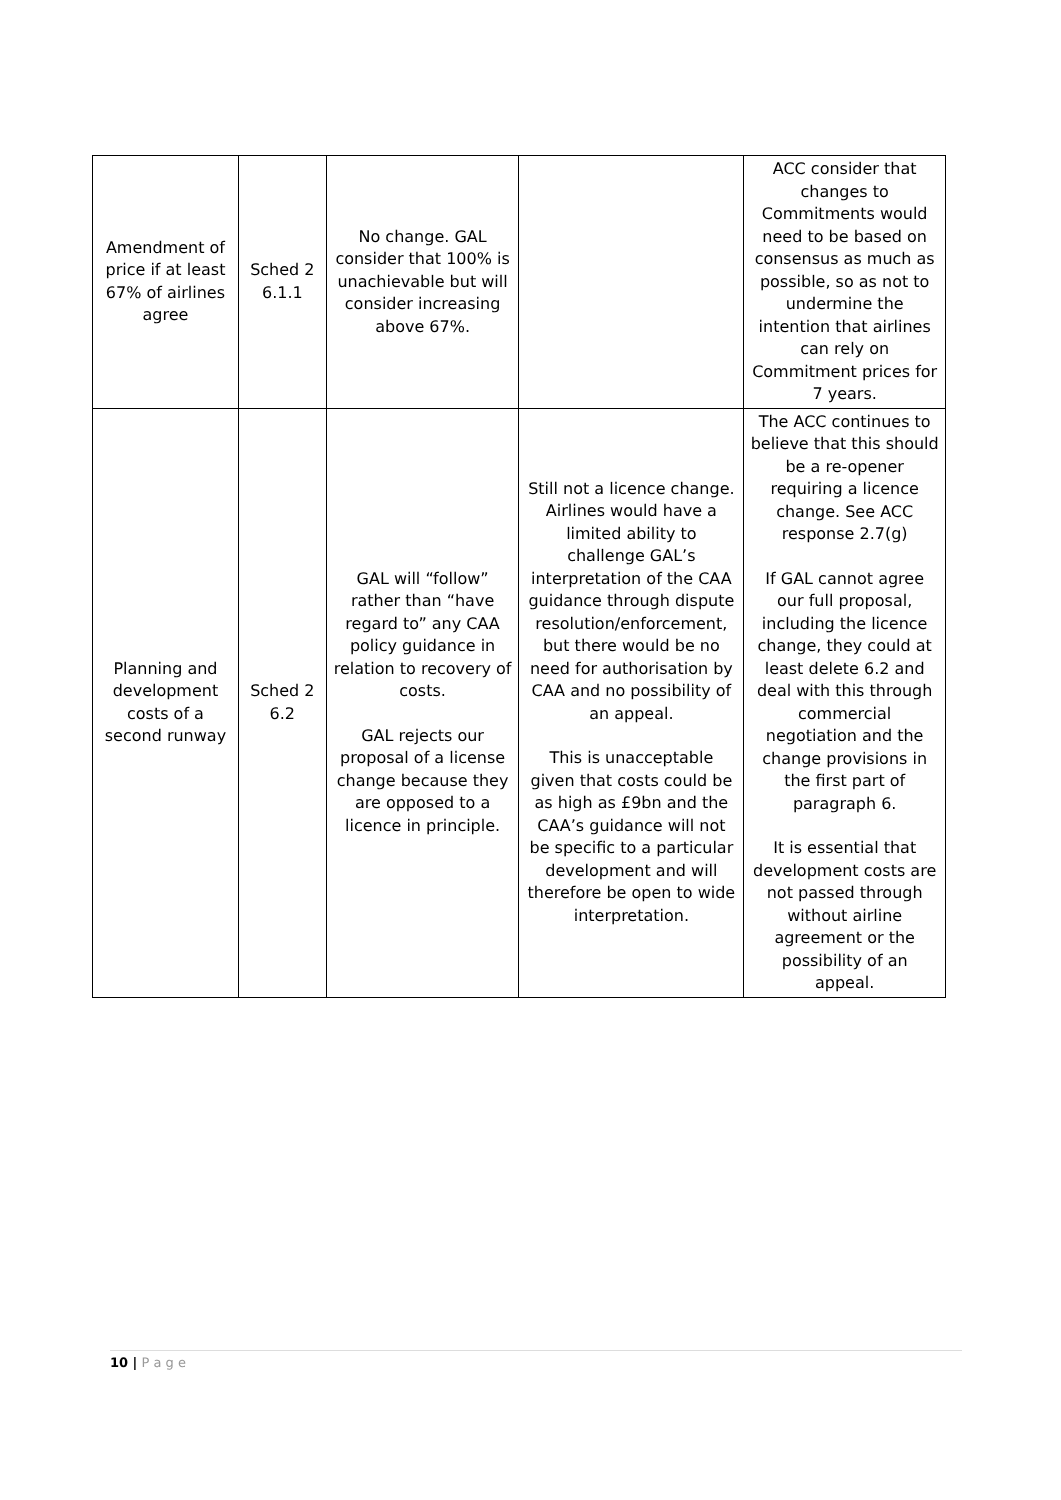| Amendment of price if at least 67% of airlines agree | Sched 2 6.1.1 | No change. GAL consider that 100% is unachievable but will consider increasing above 67%. | | ACC consider that changes to Commitments would need to be based on consensus as much as possible, so as not to undermine the intention that airlines can rely on Commitment prices for 7 years. |
| Planning and development costs of a second runway | Sched 2 6.2 | GAL will “follow” rather than “have regard to” any CAA policy guidance in relation to recovery of costs. GAL rejects our proposal of a license change because they are opposed to a licence in principle. | Still not a licence change. Airlines would have a limited ability to challenge GAL’s interpretation of the CAA guidance through dispute resolution/enforcement, but there would be no need for authorisation by CAA and no possibility of an appeal. This is unacceptable given that costs could be as high as £9bn and the CAA’s guidance will not be specific to a particular development and will therefore be open to wide interpretation. | The ACC continues to believe that this should be a re-opener requiring a licence change. See ACC response 2.7(g) If GAL cannot agree our full proposal, including the licence change, they could at least delete 6.2 and deal with this through commercial negotiation and the change provisions in the first part of paragraph 6. It is essential that development costs are not passed through without airline agreement or the possibility of an appeal. |
10 | P a g e